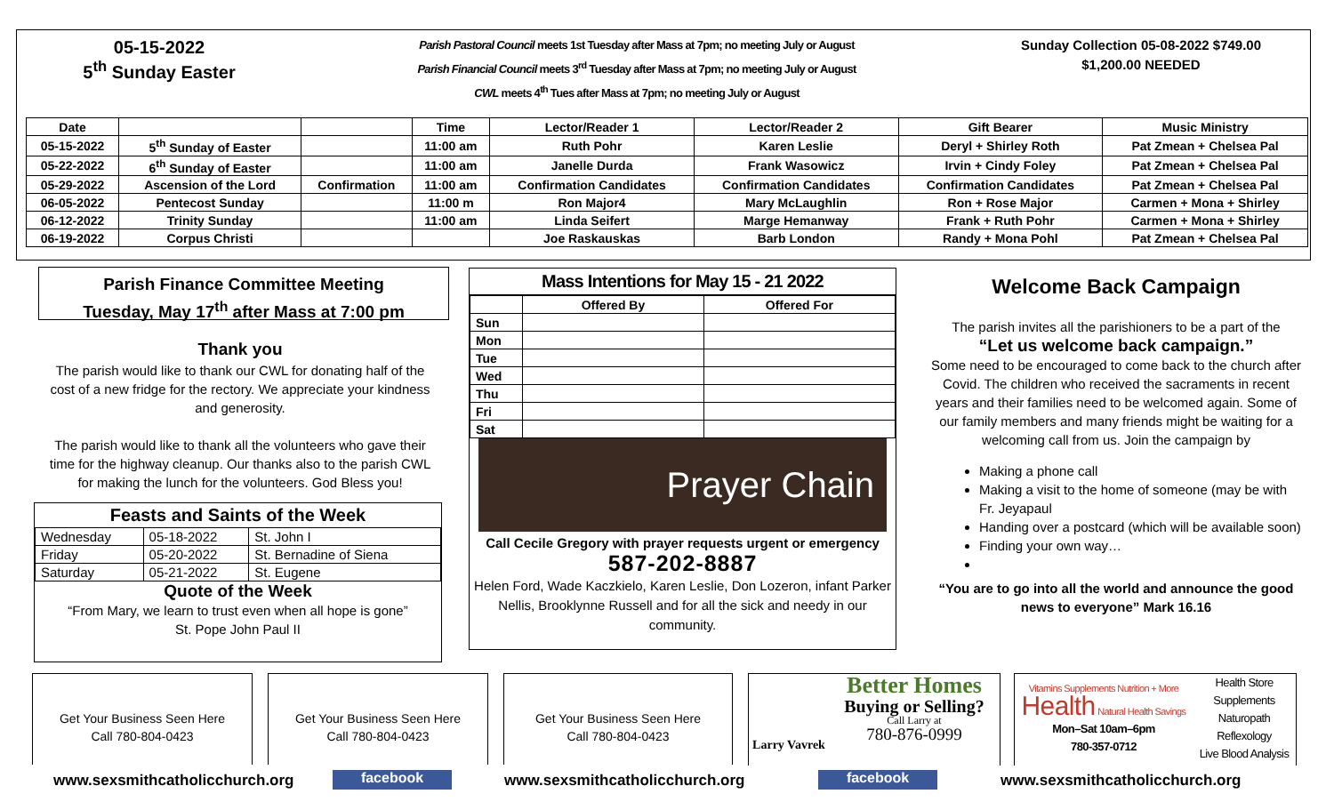05-15-2022
5<sup>th</sup> Sunday Easter
Parish Pastoral Council meets 1st Tuesday after Mass at 7pm; no meeting July or August
Parish Financial Council meets 3<sup>rd</sup> Tuesday after Mass at 7pm; no meeting July or August
CWL meets 4<sup>th</sup> Tues after Mass at 7pm; no meeting July or August
Sunday Collection 05-08-2022 $749.00
$1,200.00 NEEDED
| Date | | | Time | Lector/Reader 1 | Lector/Reader 2 | Gift Bearer | Music Ministry |
| --- | --- | --- | --- | --- | --- | --- | --- |
| 05-15-2022 | 5<sup>th</sup> Sunday of Easter | | 11:00 am | Ruth Pohr | Karen Leslie | Deryl + Shirley Roth | Pat Zmean + Chelsea Pal |
| 05-22-2022 | 6<sup>th</sup> Sunday of Easter | | 11:00 am | Janelle Durda | Frank Wasowicz | Irvin + Cindy Foley | Pat Zmean + Chelsea Pal |
| 05-29-2022 | Ascension of the Lord | Confirmation | 11:00 am | Confirmation Candidates | Confirmation Candidates | Confirmation Candidates | Pat Zmean + Chelsea Pal |
| 06-05-2022 | Pentecost Sunday | | 11:00 m | Ron Major4 | Mary McLaughlin | Ron + Rose Major | Carmen + Mona + Shirley |
| 06-12-2022 | Trinity Sunday | | 11:00 am | Linda Seifert | Marge Hemanway | Frank + Ruth Pohr | Carmen + Mona + Shirley |
| 06-19-2022 | Corpus Christi | | | Joe Raskauskas | Barb London | Randy + Mona Pohl | Pat Zmean + Chelsea Pal |
Parish Finance Committee Meeting
Tuesday, May 17<sup>th</sup> after Mass at 7:00 pm
Thank you
The parish would like to thank our CWL for donating half of the cost of a new fridge for the rectory. We appreciate your kindness and generosity.
The parish would like to thank all the volunteers who gave their time for the highway cleanup. Our thanks also to the parish CWL for making the lunch for the volunteers. God Bless you!
Feasts and Saints of the Week
| Wednesday | 05-18-2022 | St. John I |
| Friday | 05-20-2022 | St. Bernadine of Siena |
| Saturday | 05-21-2022 | St. Eugene |
Quote of the Week
“From Mary, we learn to trust even when all hope is gone”
St. Pope John Paul II
Mass Intentions for May 15 - 21 2022
| | Offered By | Offered For |
| --- | --- | --- |
| Sun | | |
| Mon | | |
| Tue | | |
| Wed | | |
| Thu | | |
| Fri | | |
| Sat | | |
Prayer Chain
Call Cecile Gregory with prayer requests urgent or emergency
587-202-8887
Helen Ford, Wade Kaczkielo, Karen Leslie, Don Lozeron, infant Parker Nellis, Brooklynne Russell and for all the sick and needy in our community.
Welcome Back Campaign
The parish invites all the parishioners to be a part of the
“Let us welcome back campaign.”
Some need to be encouraged to come back to the church after Covid. The children who received the sacraments in recent years and their families need to be welcomed again. Some of our family members and many friends might be waiting for a welcoming call from us. Join the campaign by
Making a phone call
Making a visit to the home of someone (may be with Fr. Jeyapaul
Handing over a postcard (which will be available soon)
Finding your own way…
“You are to go into all the world and announce the good news to everyone” Mark 16.16
Get Your Business Seen Here
Call 780-804-0423
Get Your Business Seen Here
Call 780-804-0423
Get Your Business Seen Here
Call 780-804-0423
Larry Vavrek
Better Homes
Buying or Selling?
Call Larry at
780-876-0999
Vitamins Supplements Nutrition + More Health Natural Health Savings
Mon–Sat 10am–6pm
780-357-0712
Health Store
Supplements
Naturopath
Reflexology
Live Blood Analysis
www.sexsmithcatholicchurch.org facebook www.sexsmithcatholicchurch.org facebook www.sexsmithcatholicchurch.org